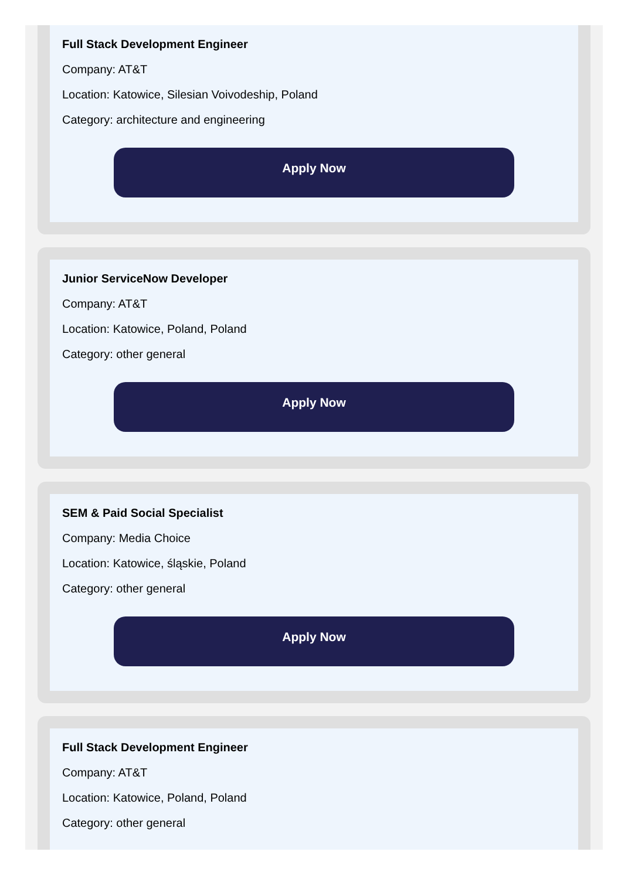Full Stack Development Engineer
Company: AT&T
Location: Katowice, Silesian Voivodeship, Poland
Category: architecture and engineering
Apply Now
Junior ServiceNow Developer
Company: AT&T
Location: Katowice, Poland, Poland
Category: other general
Apply Now
SEM & Paid Social Specialist
Company: Media Choice
Location: Katowice, śląskie, Poland
Category: other general
Apply Now
Full Stack Development Engineer
Company: AT&T
Location: Katowice, Poland, Poland
Category: other general